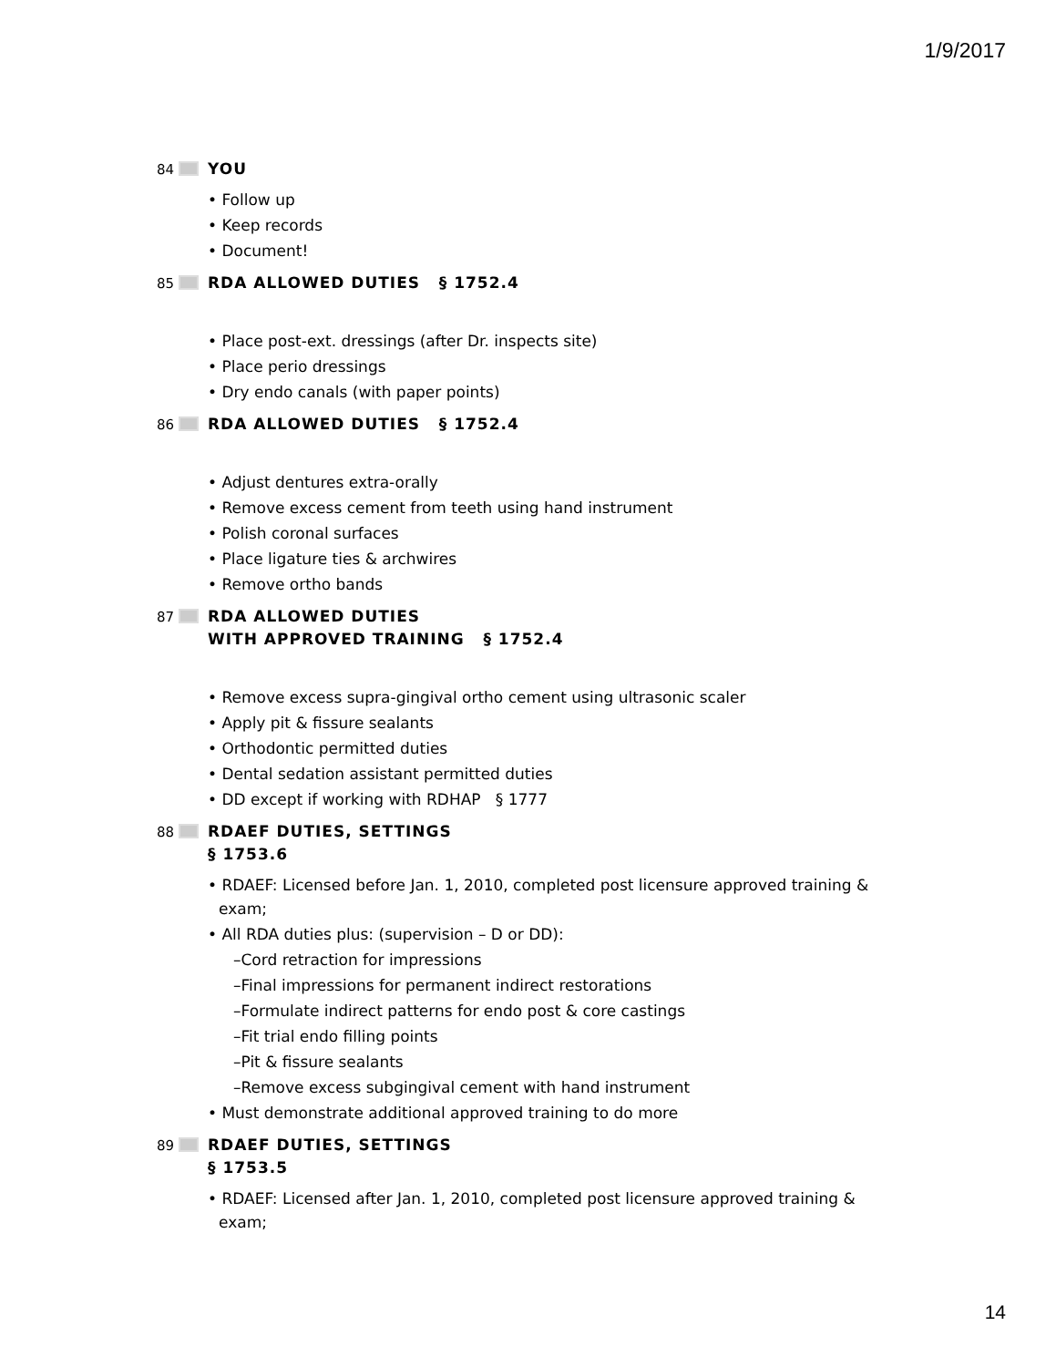1/9/2017
84
YOU
• Follow up
• Keep records
• Document!
85
RDA ALLOWED DUTIES § 1752.4
• Place post-ext. dressings (after Dr. inspects site)
• Place perio dressings
• Dry endo canals (with paper points)
86
RDA ALLOWED DUTIES § 1752.4
• Adjust dentures extra-orally
• Remove excess cement from teeth using hand instrument
• Polish coronal surfaces
• Place ligature ties & archwires
• Remove ortho bands
87
RDA ALLOWED DUTIES
WITH APPROVED TRAINING § 1752.4
• Remove excess supra-gingival ortho cement using ultrasonic scaler
• Apply pit & fissure sealants
• Orthodontic permitted duties
• Dental sedation assistant permitted duties
• DD except if working with RDHAP § 1777
88
RDAEF DUTIES, SETTINGS
§ 1753.6
• RDAEF: Licensed before Jan. 1, 2010, completed post licensure approved training & exam;
• All RDA duties plus: (supervision – D or DD):
–Cord retraction for impressions
–Final impressions for permanent indirect restorations
–Formulate indirect patterns for endo post & core castings
–Fit trial endo filling points
–Pit & fissure sealants
–Remove excess subgingival cement with hand instrument
• Must demonstrate additional approved training to do more
89
RDAEF DUTIES, SETTINGS
§ 1753.5
• RDAEF: Licensed after Jan. 1, 2010, completed post licensure approved training & exam;
14